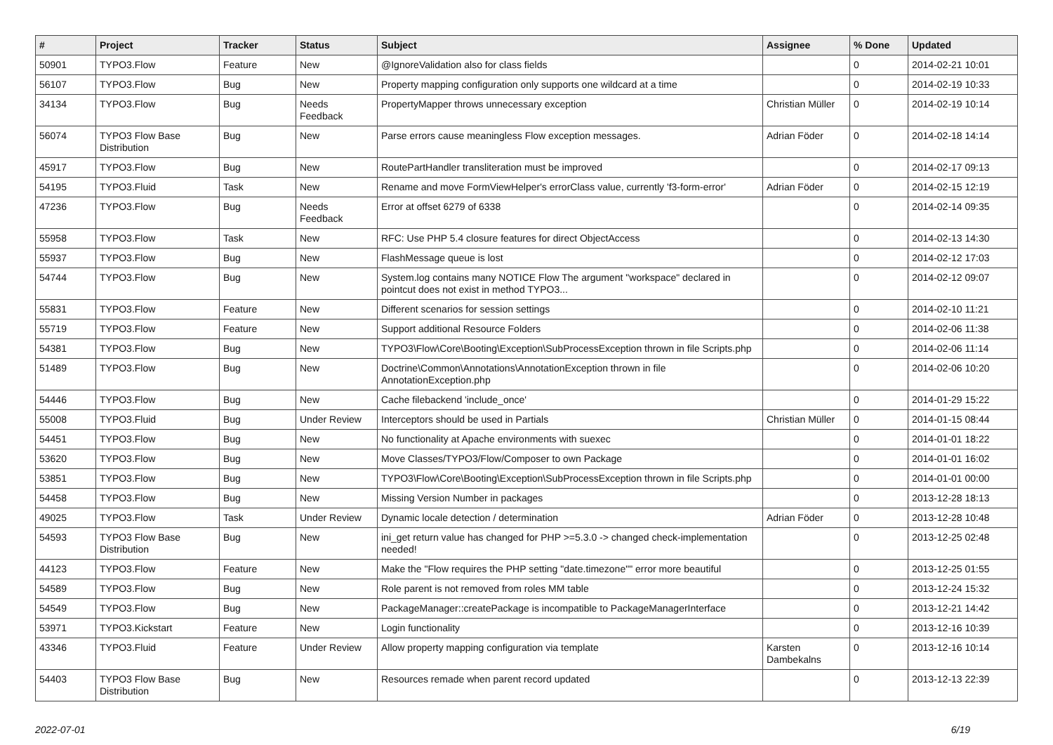| # | Project | Tracker | Status | Subject | Assignee | % Done | Updated |
| --- | --- | --- | --- | --- | --- | --- | --- |
| 50901 | TYPO3.Flow | Feature | New | @IgnoreValidation also for class fields | | 0 | 2014-02-21 10:01 |
| 56107 | TYPO3.Flow | Bug | New | Property mapping configuration only supports one wildcard at a time | | 0 | 2014-02-19 10:33 |
| 34134 | TYPO3.Flow | Bug | Needs Feedback | PropertyMapper throws unnecessary exception | Christian Müller | 0 | 2014-02-19 10:14 |
| 56074 | TYPO3 Flow Base Distribution | Bug | New | Parse errors cause meaningless Flow exception messages. | Adrian Föder | 0 | 2014-02-18 14:14 |
| 45917 | TYPO3.Flow | Bug | New | RoutePartHandler transliteration must be improved | | 0 | 2014-02-17 09:13 |
| 54195 | TYPO3.Fluid | Task | New | Rename and move FormViewHelper's errorClass value, currently 'f3-form-error' | Adrian Föder | 0 | 2014-02-15 12:19 |
| 47236 | TYPO3.Flow | Bug | Needs Feedback | Error at offset 6279 of 6338 | | 0 | 2014-02-14 09:35 |
| 55958 | TYPO3.Flow | Task | New | RFC: Use PHP 5.4 closure features for direct ObjectAccess | | 0 | 2014-02-13 14:30 |
| 55937 | TYPO3.Flow | Bug | New | FlashMessage queue is lost | | 0 | 2014-02-12 17:03 |
| 54744 | TYPO3.Flow | Bug | New | System.log contains many NOTICE Flow The argument "workspace" declared in pointcut does not exist in method TYPO3... | | 0 | 2014-02-12 09:07 |
| 55831 | TYPO3.Flow | Feature | New | Different scenarios for session settings | | 0 | 2014-02-10 11:21 |
| 55719 | TYPO3.Flow | Feature | New | Support additional Resource Folders | | 0 | 2014-02-06 11:38 |
| 54381 | TYPO3.Flow | Bug | New | TYPO3\Flow\Core\Booting\Exception\SubProcessException thrown in file Scripts.php | | 0 | 2014-02-06 11:14 |
| 51489 | TYPO3.Flow | Bug | New | Doctrine\Common\Annotations\AnnotationException thrown in file AnnotationException.php | | 0 | 2014-02-06 10:20 |
| 54446 | TYPO3.Flow | Bug | New | Cache filebackend 'include_once' | | 0 | 2014-01-29 15:22 |
| 55008 | TYPO3.Fluid | Bug | Under Review | Interceptors should be used in Partials | Christian Müller | 0 | 2014-01-15 08:44 |
| 54451 | TYPO3.Flow | Bug | New | No functionality at Apache environments with suexec | | 0 | 2014-01-01 18:22 |
| 53620 | TYPO3.Flow | Bug | New | Move Classes/TYPO3/Flow/Composer to own Package | | 0 | 2014-01-01 16:02 |
| 53851 | TYPO3.Flow | Bug | New | TYPO3\Flow\Core\Booting\Exception\SubProcessException thrown in file Scripts.php | | 0 | 2014-01-01 00:00 |
| 54458 | TYPO3.Flow | Bug | New | Missing Version Number in packages | | 0 | 2013-12-28 18:13 |
| 49025 | TYPO3.Flow | Task | Under Review | Dynamic locale detection / determination | Adrian Föder | 0 | 2013-12-28 10:48 |
| 54593 | TYPO3 Flow Base Distribution | Bug | New | ini_get return value has changed for PHP >=5.3.0 -> changed check-implementation needed! | | 0 | 2013-12-25 02:48 |
| 44123 | TYPO3.Flow | Feature | New | Make the "Flow requires the PHP setting "date.timezone"" error more beautiful | | 0 | 2013-12-25 01:55 |
| 54589 | TYPO3.Flow | Bug | New | Role parent is not removed from roles MM table | | 0 | 2013-12-24 15:32 |
| 54549 | TYPO3.Flow | Bug | New | PackageManager::createPackage is incompatible to PackageManagerInterface | | 0 | 2013-12-21 14:42 |
| 53971 | TYPO3.Kickstart | Feature | New | Login functionality | | 0 | 2013-12-16 10:39 |
| 43346 | TYPO3.Fluid | Feature | Under Review | Allow property mapping configuration via template | Karsten Dambekalns | 0 | 2013-12-16 10:14 |
| 54403 | TYPO3 Flow Base Distribution | Bug | New | Resources remade when parent record updated | | 0 | 2013-12-13 22:39 |
2022-07-01 6/19